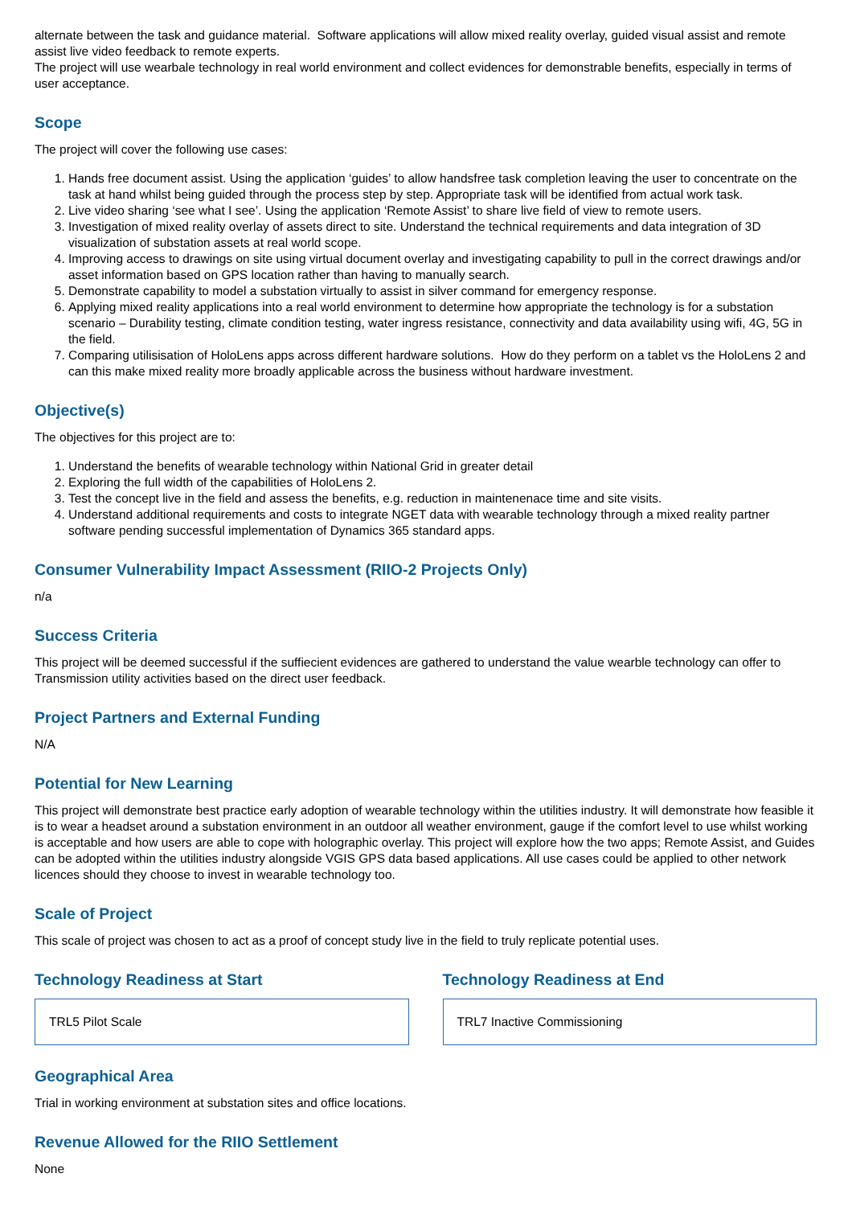alternate between the task and guidance material. Software applications will allow mixed reality overlay, guided visual assist and remote assist live video feedback to remote experts.
The project will use wearbale technology in real world environment and collect evidences for demonstrable benefits, especially in terms of user acceptance.
Scope
The project will cover the following use cases:
1. Hands free document assist. Using the application ‘guides’ to allow handsfree task completion leaving the user to concentrate on the task at hand whilst being guided through the process step by step. Appropriate task will be identified from actual work task.
2. Live video sharing ‘see what I see’. Using the application ‘Remote Assist’ to share live field of view to remote users.
3. Investigation of mixed reality overlay of assets direct to site. Understand the technical requirements and data integration of 3D visualization of substation assets at real world scope.
4. Improving access to drawings on site using virtual document overlay and investigating capability to pull in the correct drawings and/or asset information based on GPS location rather than having to manually search.
5. Demonstrate capability to model a substation virtually to assist in silver command for emergency response.
6. Applying mixed reality applications into a real world environment to determine how appropriate the technology is for a substation scenario – Durability testing, climate condition testing, water ingress resistance, connectivity and data availability using wifi, 4G, 5G in the field.
7. Comparing utilisisation of HoloLens apps across different hardware solutions. How do they perform on a tablet vs the HoloLens 2 and can this make mixed reality more broadly applicable across the business without hardware investment.
Objective(s)
The objectives for this project are to:
1. Understand the benefits of wearable technology within National Grid in greater detail
2. Exploring the full width of the capabilities of HoloLens 2.
3. Test the concept live in the field and assess the benefits, e.g. reduction in maintenenace time and site visits.
4. Understand additional requirements and costs to integrate NGET data with wearable technology through a mixed reality partner software pending successful implementation of Dynamics 365 standard apps.
Consumer Vulnerability Impact Assessment (RIIO-2 Projects Only)
n/a
Success Criteria
This project will be deemed successful if the suffiecient evidences are gathered to understand the value wearble technology can offer to Transmission utility activities based on the direct user feedback.
Project Partners and External Funding
N/A
Potential for New Learning
This project will demonstrate best practice early adoption of wearable technology within the utilities industry. It will demonstrate how feasible it is to wear a headset around a substation environment in an outdoor all weather environment, gauge if the comfort level to use whilst working is acceptable and how users are able to cope with holographic overlay. This project will explore how the two apps; Remote Assist, and Guides can be adopted within the utilities industry alongside VGIS GPS data based applications. All use cases could be applied to other network licences should they choose to invest in wearable technology too.
Scale of Project
This scale of project was chosen to act as a proof of concept study live in the field to truly replicate potential uses.
Technology Readiness at Start
TRL5 Pilot Scale
Technology Readiness at End
TRL7 Inactive Commissioning
Geographical Area
Trial in working environment at substation sites and office locations.
Revenue Allowed for the RIIO Settlement
None